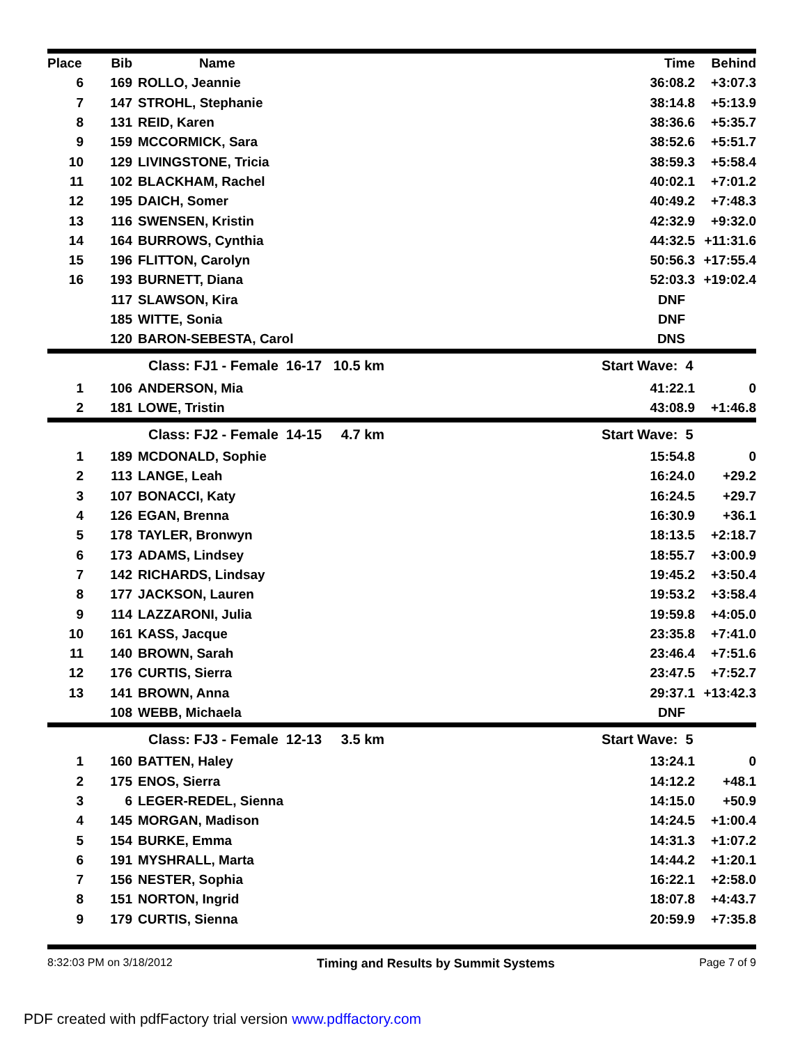| Place | Bib | Name | Time | Behind |
| --- | --- | --- | --- | --- |
| 6 | 169 | ROLLO, Jeannie | 36:08.2 | +3:07.3 |
| 7 | 147 | STROHL, Stephanie | 38:14.8 | +5:13.9 |
| 8 | 131 | REID, Karen | 38:36.6 | +5:35.7 |
| 9 | 159 | MCCORMICK, Sara | 38:52.6 | +5:51.7 |
| 10 | 129 | LIVINGSTONE, Tricia | 38:59.3 | +5:58.4 |
| 11 | 102 | BLACKHAM, Rachel | 40:02.1 | +7:01.2 |
| 12 | 195 | DAICH, Somer | 40:49.2 | +7:48.3 |
| 13 | 116 | SWENSEN, Kristin | 42:32.9 | +9:32.0 |
| 14 | 164 | BURROWS, Cynthia | 44:32.5 | +11:31.6 |
| 15 | 196 | FLITTON, Carolyn | 50:56.3 | +17:55.4 |
| 16 | 193 | BURNETT, Diana | 52:03.3 | +19:02.4 |
| | 117 | SLAWSON, Kira | DNF | |
| | 185 | WITTE, Sonia | DNF | |
| | 120 | BARON-SEBESTA, Carol | DNS | |
| | | Class: FJ1 - Female 16-17 10.5 km | Start Wave: 4 | |
| 1 | 106 | ANDERSON, Mia | 41:22.1 | 0 |
| 2 | 181 | LOWE, Tristin | 43:08.9 | +1:46.8 |
| | | Class: FJ2 - Female 14-15 4.7 km | Start Wave: 5 | |
| 1 | 189 | MCDONALD, Sophie | 15:54.8 | 0 |
| 2 | 113 | LANGE, Leah | 16:24.0 | +29.2 |
| 3 | 107 | BONACCI, Katy | 16:24.5 | +29.7 |
| 4 | 126 | EGAN, Brenna | 16:30.9 | +36.1 |
| 5 | 178 | TAYLER, Bronwyn | 18:13.5 | +2:18.7 |
| 6 | 173 | ADAMS, Lindsey | 18:55.7 | +3:00.9 |
| 7 | 142 | RICHARDS, Lindsay | 19:45.2 | +3:50.4 |
| 8 | 177 | JACKSON, Lauren | 19:53.2 | +3:58.4 |
| 9 | 114 | LAZZARONI, Julia | 19:59.8 | +4:05.0 |
| 10 | 161 | KASS, Jacque | 23:35.8 | +7:41.0 |
| 11 | 140 | BROWN, Sarah | 23:46.4 | +7:51.6 |
| 12 | 176 | CURTIS, Sierra | 23:47.5 | +7:52.7 |
| 13 | 141 | BROWN, Anna | 29:37.1 | +13:42.3 |
| | 108 | WEBB, Michaela | DNF | |
| | | Class: FJ3 - Female 12-13 3.5 km | Start Wave: 5 | |
| 1 | 160 | BATTEN, Haley | 13:24.1 | 0 |
| 2 | 175 | ENOS, Sierra | 14:12.2 | +48.1 |
| 3 | 6 | LEGER-REDEL, Sienna | 14:15.0 | +50.9 |
| 4 | 145 | MORGAN, Madison | 14:24.5 | +1:00.4 |
| 5 | 154 | BURKE, Emma | 14:31.3 | +1:07.2 |
| 6 | 191 | MYSHRALL, Marta | 14:44.2 | +1:20.1 |
| 7 | 156 | NESTER, Sophia | 16:22.1 | +2:58.0 |
| 8 | 151 | NORTON, Ingrid | 18:07.8 | +4:43.7 |
| 9 | 179 | CURTIS, Sienna | 20:59.9 | +7:35.8 |
8:32:03 PM on 3/18/2012 Timing and Results by Summit Systems Page 7 of 9
PDF created with pdfFactory trial version www.pdffactory.com